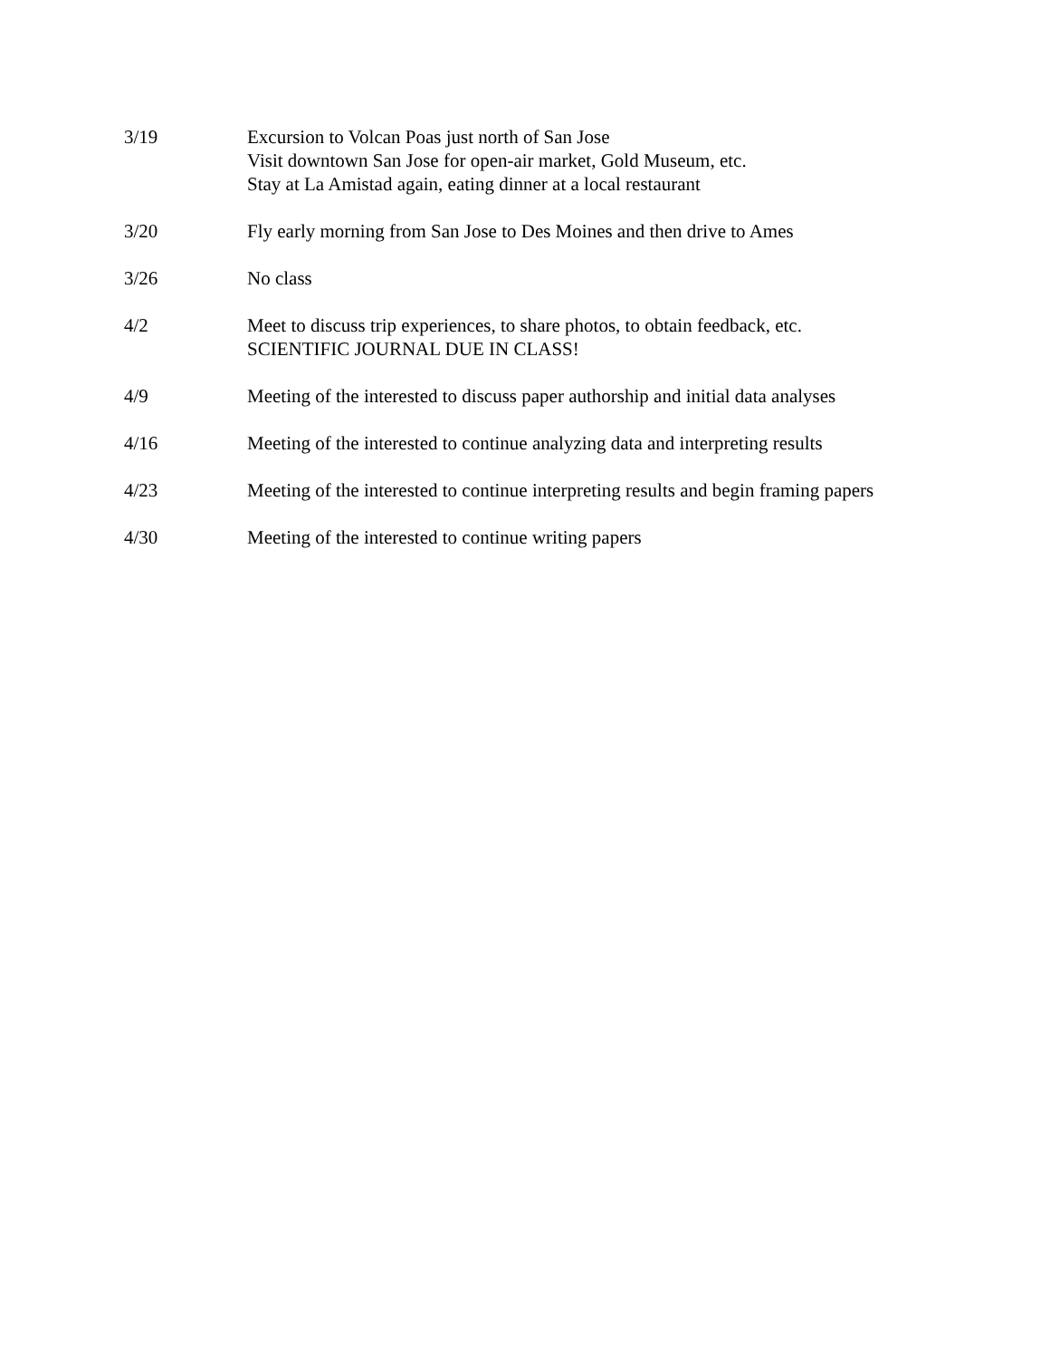3/19 Excursion to Volcan Poas just north of San Jose
Visit downtown San Jose for open-air market, Gold Museum, etc.
Stay at La Amistad again, eating dinner at a local restaurant
3/20 Fly early morning from San Jose to Des Moines and then drive to Ames
3/26 No class
4/2 Meet to discuss trip experiences, to share photos, to obtain feedback, etc.
SCIENTIFIC JOURNAL DUE IN CLASS!
4/9 Meeting of the interested to discuss paper authorship and initial data analyses
4/16 Meeting of the interested to continue analyzing data and interpreting results
4/23 Meeting of the interested to continue interpreting results and begin framing papers
4/30 Meeting of the interested to continue writing papers